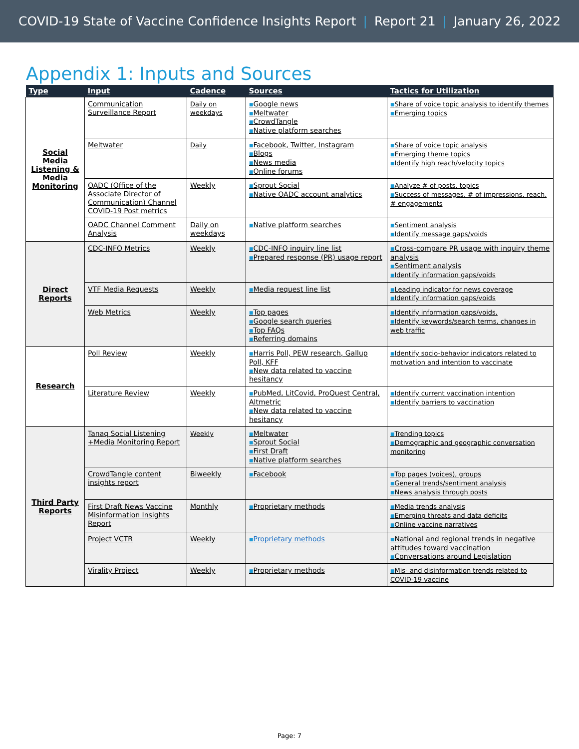COVID-19 State of Vaccine Confidence Insights Report | Report 21 | January 26, 2022
Appendix 1: Inputs and Sources
| Type | Input | Cadence | Sources | Tactics for Utilization |
| --- | --- | --- | --- | --- |
| Social Media Listening & Media Monitoring | Communication Surveillance Report | Daily on weekdays | ■ Google news ■ Meltwater ■ CrowdTangle ■ Native platform searches | ■ Share of voice topic analysis to identify themes ■ Emerging topics |
| | Meltwater | Daily | ■ Facebook, Twitter, Instagram ■ Blogs ■ News media ■ Online forums | ■ Share of voice topic analysis ■ Emerging theme topics ■ Identify high reach/velocity topics |
| | OADC (Office of the Associate Director of Communication) Channel COVID-19 Post metrics | Weekly | ■ Sprout Social ■ Native OADC account analytics | ■ Analyze # of posts, topics ■ Success of messages, # of impressions, reach, # engagements |
| | OADC Channel Comment Analysis | Daily on weekdays | ■ Native platform searches | ■ Sentiment analysis ■ Identify message gaps/voids |
| Direct Reports | CDC-INFO Metrics | Weekly | ■ CDC-INFO inquiry line list ■ Prepared response (PR) usage report | ■ Cross-compare PR usage with inquiry theme analysis ■ Sentiment analysis ■ Identify information gaps/voids |
| | VTF Media Requests | Weekly | ■ Media request line list | ■ Leading indicator for news coverage ■ Identify information gaps/voids |
| | Web Metrics | Weekly | ■ Top pages ■ Google search queries ■ Top FAQs ■ Referring domains | ■ Identify information gaps/voids, ■ Identify keywords/search terms, changes in web traffic |
| Research | Poll Review | Weekly | ■ Harris Poll, PEW research, Gallup Poll, KFF ■ New data related to vaccine hesitancy | ■ Identify socio-behavior indicators related to motivation and intention to vaccinate |
| | Literature Review | Weekly | ■ PubMed, LitCovid, ProQuest Central, Altmetric ■ New data related to vaccine hesitancy | ■ Identify current vaccination intention ■ Identify barriers to vaccination |
| Third Party Reports | Tanaq Social Listening +Media Monitoring Report | Weekly | ■ Meltwater ■ Sprout Social ■ First Draft ■ Native platform searches | ■ Trending topics ■ Demographic and geographic conversation monitoring |
| | CrowdTangle content insights report | Biweekly | ■ Facebook | ■ Top pages (voices), groups ■ General trends/sentiment analysis ■ News analysis through posts |
| | First Draft News Vaccine Misinformation Insights Report | Monthly | ■ Proprietary methods | ■ Media trends analysis ■ Emerging threats and data deficits ■ Online vaccine narratives |
| | Project VCTR | Weekly | ■ Proprietary methods | ■ National and regional trends in negative attitudes toward vaccination ■ Conversations around Legislation |
| | Virality Project | Weekly | ■ Proprietary methods | ■ Mis- and disinformation trends related to COVID-19 vaccine |
Page: 7